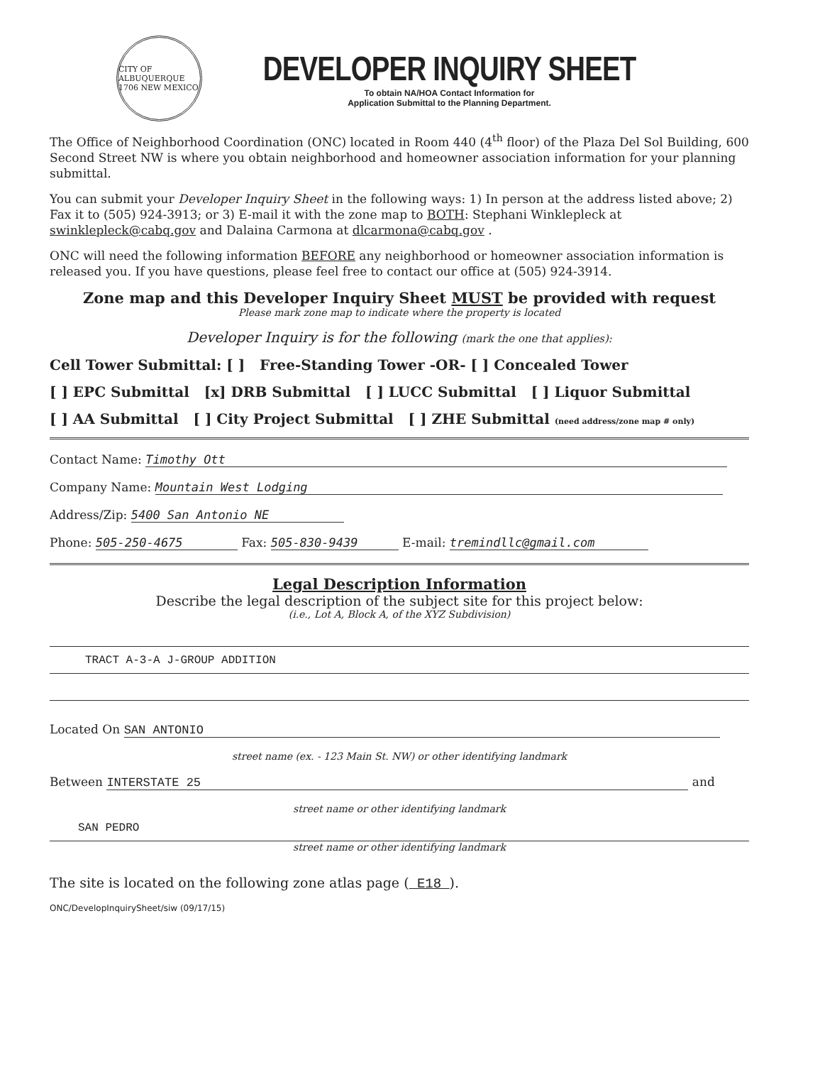CITY OF ALBUQUERQUE 1706 NEW MEXICO
DEVELOPER INQUIRY SHEET
To obtain NA/HOA Contact Information for
Application Submittal to the Planning Department.
The Office of Neighborhood Coordination (ONC) located in Room 440 (4<sup>th</sup> floor) of the Plaza Del Sol Building, 600 Second Street NW is where you obtain neighborhood and homeowner association information for your planning submittal.
You can submit your Developer Inquiry Sheet in the following ways: 1) In person at the address listed above; 2) Fax it to (505) 924-3913; or 3) E-mail it with the zone map to BOTH: Stephani Winklepleck at swinklepleck@cabq.gov and Dalaina Carmona at dlcarmona@cabq.gov .
ONC will need the following information BEFORE any neighborhood or homeowner association information is released you. If you have questions, please feel free to contact our office at (505) 924-3914.
Zone map and this Developer Inquiry Sheet MUST be provided with request
Please mark zone map to indicate where the property is located
Developer Inquiry is for the following (mark the one that applies):
Cell Tower Submittal: [ ] Free-Standing Tower -OR- [ ] Concealed Tower
[ ] EPC Submittal [x] DRB Submittal [ ] LUCC Submittal [ ] Liquor Submittal
[ ] AA Submittal [ ] City Project Submittal [ ] ZHE Submittal (need address/zone map # only)
Contact Name: Timothy Ott
Company Name: Mountain West Lodging
Address/Zip: 5400 San Antonio NE
Phone: 505-250-4675 Fax: 505-830-9439 E-mail: tremindllc@gmail.com
Legal Description Information
Describe the legal description of the subject site for this project below:
(i.e., Lot A, Block A, of the XYZ Subdivision)
TRACT A-3-A J-GROUP ADDITION
Located On SAN ANTONIO
street name (ex. - 123 Main St. NW) or other identifying landmark
Between INTERSTATE 25 and
street name or other identifying landmark
SAN PEDRO
street name or other identifying landmark
The site is located on the following zone atlas page ( E18 ).
ONC/DevelopInquirySheet/siw (09/17/15)